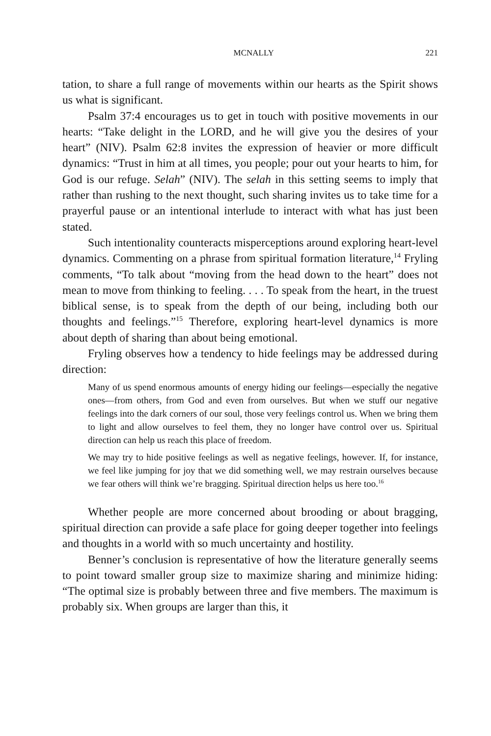MCNALLY 221
tation, to share a full range of movements within our hearts as the Spirit shows us what is significant.
Psalm 37:4 encourages us to get in touch with positive movements in our hearts: “Take delight in the LORD, and he will give you the desires of your heart” (NIV). Psalm 62:8 invites the expression of heavier or more difficult dynamics: “Trust in him at all times, you people; pour out your hearts to him, for God is our refuge. Selah” (NIV). The selah in this setting seems to imply that rather than rushing to the next thought, such sharing invites us to take time for a prayerful pause or an intentional interlude to interact with what has just been stated.
Such intentionality counteracts misperceptions around exploring heart-level dynamics. Commenting on a phrase from spiritual formation literature,<sup>14</sup> Fryling comments, “To talk about “moving from the head down to the heart” does not mean to move from thinking to feeling. . . . To speak from the heart, in the truest biblical sense, is to speak from the depth of our being, including both our thoughts and feelings.”<sup>15</sup> Therefore, exploring heart-level dynamics is more about depth of sharing than about being emotional.
Fryling observes how a tendency to hide feelings may be addressed during direction:
Many of us spend enormous amounts of energy hiding our feelings—especially the negative ones—from others, from God and even from ourselves. But when we stuff our negative feelings into the dark corners of our soul, those very feelings control us. When we bring them to light and allow ourselves to feel them, they no longer have control over us. Spiritual direction can help us reach this place of freedom.
We may try to hide positive feelings as well as negative feelings, however. If, for instance, we feel like jumping for joy that we did something well, we may restrain ourselves because we fear others will think we’re bragging. Spiritual direction helps us here too.<sup>16</sup>
Whether people are more concerned about brooding or about bragging, spiritual direction can provide a safe place for going deeper together into feelings and thoughts in a world with so much uncertainty and hostility.
Benner’s conclusion is representative of how the literature generally seems to point toward smaller group size to maximize sharing and minimize hiding: “The optimal size is probably between three and five members. The maximum is probably six. When groups are larger than this, it